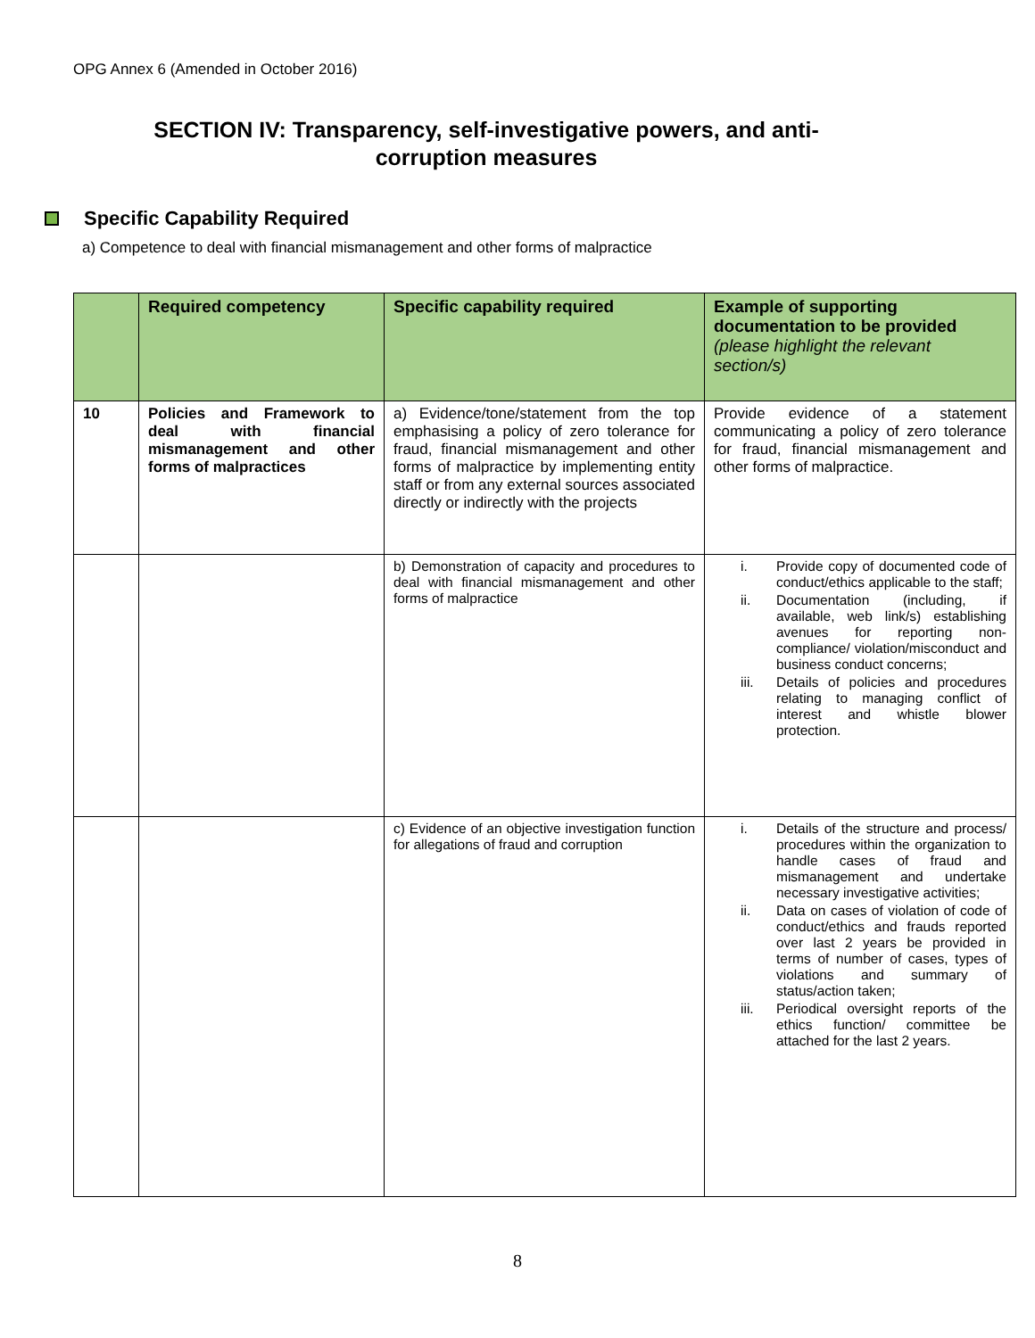OPG Annex 6 (Amended in October 2016)
SECTION IV: Transparency, self-investigative powers, and anti-corruption measures
Specific Capability Required
a) Competence to deal with financial mismanagement and other forms of malpractice
| | Required competency | Specific capability required | Example of supporting documentation to be provided (please highlight the relevant section/s) |
| --- | --- | --- | --- |
| 10 | Policies and Framework to deal with financial mismanagement and other forms of malpractices | a) Evidence/tone/statement from the top emphasising a policy of zero tolerance for fraud, financial mismanagement and other forms of malpractice by implementing entity staff or from any external sources associated directly or indirectly with the projects | Provide evidence of a statement communicating a policy of zero tolerance for fraud, financial mismanagement and other forms of malpractice. |
| | | b) Demonstration of capacity and procedures to deal with financial mismanagement and other forms of malpractice | i. Provide copy of documented code of conduct/ethics applicable to the staff; ii. Documentation (including, if available, web link/s) establishing avenues for reporting non-compliance/ violation/misconduct and business conduct concerns; iii. Details of policies and procedures relating to managing conflict of interest and whistle blower protection. |
| | | c) Evidence of an objective investigation function for allegations of fraud and corruption | i. Details of the structure and process/ procedures within the organization to handle cases of fraud and mismanagement and undertake necessary investigative activities; ii. Data on cases of violation of code of conduct/ethics and frauds reported over last 2 years be provided in terms of number of cases, types of violations and summary of status/action taken; iii. Periodical oversight reports of the ethics function/ committee be attached for the last 2 years. |
8